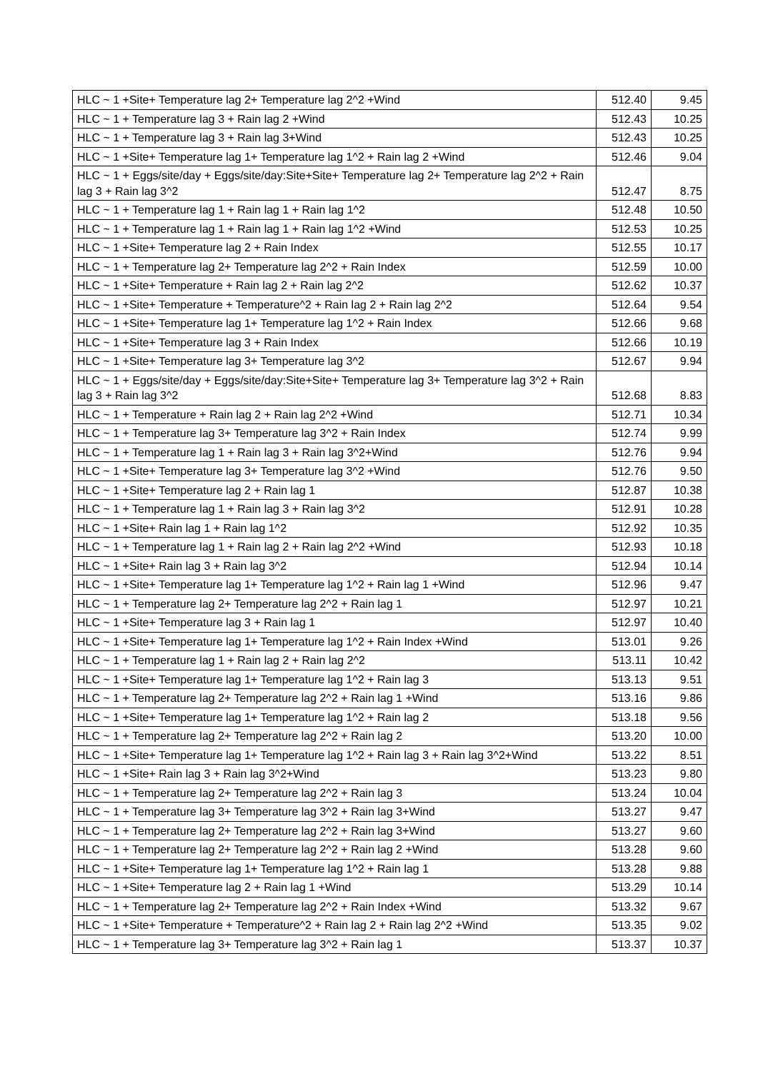| HLC ~ 1 +Site+ Temperature lag 2+ Temperature lag 2^2 +Wind | 512.40 | 9.45 |
| HLC ~ 1 + Temperature lag 3 + Rain lag 2 +Wind | 512.43 | 10.25 |
| HLC ~ 1 + Temperature lag 3 + Rain lag 3+Wind | 512.43 | 10.25 |
| HLC ~ 1 +Site+ Temperature lag 1+ Temperature lag 1^2 + Rain lag 2 +Wind | 512.46 | 9.04 |
| HLC ~ 1 + Eggs/site/day + Eggs/site/day:Site+Site+ Temperature lag 2+ Temperature lag 2^2 + Rain lag 3 + Rain lag 3^2 | 512.47 | 8.75 |
| HLC ~ 1 + Temperature lag 1 + Rain lag 1 + Rain lag 1^2 | 512.48 | 10.50 |
| HLC ~ 1 + Temperature lag 1 + Rain lag 1 + Rain lag 1^2 +Wind | 512.53 | 10.25 |
| HLC ~ 1 +Site+ Temperature lag 2 + Rain Index | 512.55 | 10.17 |
| HLC ~ 1 + Temperature lag 2+ Temperature lag 2^2 + Rain Index | 512.59 | 10.00 |
| HLC ~ 1 +Site+ Temperature + Rain lag 2 + Rain lag 2^2 | 512.62 | 10.37 |
| HLC ~ 1 +Site+ Temperature + Temperature^2 + Rain lag 2 + Rain lag 2^2 | 512.64 | 9.54 |
| HLC ~ 1 +Site+ Temperature lag 1+ Temperature lag 1^2 + Rain Index | 512.66 | 9.68 |
| HLC ~ 1 +Site+ Temperature lag 3 + Rain Index | 512.66 | 10.19 |
| HLC ~ 1 +Site+ Temperature lag 3+ Temperature lag 3^2 | 512.67 | 9.94 |
| HLC ~ 1 + Eggs/site/day + Eggs/site/day:Site+Site+ Temperature lag 3+ Temperature lag 3^2 + Rain lag 3 + Rain lag 3^2 | 512.68 | 8.83 |
| HLC ~ 1 + Temperature + Rain lag 2 + Rain lag 2^2 +Wind | 512.71 | 10.34 |
| HLC ~ 1 + Temperature lag 3+ Temperature lag 3^2 + Rain Index | 512.74 | 9.99 |
| HLC ~ 1 + Temperature lag 1 + Rain lag 3 + Rain lag 3^2+Wind | 512.76 | 9.94 |
| HLC ~ 1 +Site+ Temperature lag 3+ Temperature lag 3^2 +Wind | 512.76 | 9.50 |
| HLC ~ 1 +Site+ Temperature lag 2 + Rain lag 1 | 512.87 | 10.38 |
| HLC ~ 1 + Temperature lag 1 + Rain lag 3 + Rain lag 3^2 | 512.91 | 10.28 |
| HLC ~ 1 +Site+ Rain lag 1 + Rain lag 1^2 | 512.92 | 10.35 |
| HLC ~ 1 + Temperature lag 1 + Rain lag 2 + Rain lag 2^2 +Wind | 512.93 | 10.18 |
| HLC ~ 1 +Site+ Rain lag 3 + Rain lag 3^2 | 512.94 | 10.14 |
| HLC ~ 1 +Site+ Temperature lag 1+ Temperature lag 1^2 + Rain lag 1 +Wind | 512.96 | 9.47 |
| HLC ~ 1 + Temperature lag 2+ Temperature lag 2^2 + Rain lag 1 | 512.97 | 10.21 |
| HLC ~ 1 +Site+ Temperature lag 3 + Rain lag 1 | 512.97 | 10.40 |
| HLC ~ 1 +Site+ Temperature lag 1+ Temperature lag 1^2 + Rain Index +Wind | 513.01 | 9.26 |
| HLC ~ 1 + Temperature lag 1 + Rain lag 2 + Rain lag 2^2 | 513.11 | 10.42 |
| HLC ~ 1 +Site+ Temperature lag 1+ Temperature lag 1^2 + Rain lag 3 | 513.13 | 9.51 |
| HLC ~ 1 + Temperature lag 2+ Temperature lag 2^2 + Rain lag 1 +Wind | 513.16 | 9.86 |
| HLC ~ 1 +Site+ Temperature lag 1+ Temperature lag 1^2 + Rain lag 2 | 513.18 | 9.56 |
| HLC ~ 1 + Temperature lag 2+ Temperature lag 2^2 + Rain lag 2 | 513.20 | 10.00 |
| HLC ~ 1 +Site+ Temperature lag 1+ Temperature lag 1^2 + Rain lag 3 + Rain lag 3^2+Wind | 513.22 | 8.51 |
| HLC ~ 1 +Site+ Rain lag 3 + Rain lag 3^2+Wind | 513.23 | 9.80 |
| HLC ~ 1 + Temperature lag 2+ Temperature lag 2^2 + Rain lag 3 | 513.24 | 10.04 |
| HLC ~ 1 + Temperature lag 3+ Temperature lag 3^2 + Rain lag 3+Wind | 513.27 | 9.47 |
| HLC ~ 1 + Temperature lag 2+ Temperature lag 2^2 + Rain lag 3+Wind | 513.27 | 9.60 |
| HLC ~ 1 + Temperature lag 2+ Temperature lag 2^2 + Rain lag 2 +Wind | 513.28 | 9.60 |
| HLC ~ 1 +Site+ Temperature lag 1+ Temperature lag 1^2 + Rain lag 1 | 513.28 | 9.88 |
| HLC ~ 1 +Site+ Temperature lag 2 + Rain lag 1 +Wind | 513.29 | 10.14 |
| HLC ~ 1 + Temperature lag 2+ Temperature lag 2^2 + Rain Index +Wind | 513.32 | 9.67 |
| HLC ~ 1 +Site+ Temperature + Temperature^2 + Rain lag 2 + Rain lag 2^2 +Wind | 513.35 | 9.02 |
| HLC ~ 1 + Temperature lag 3+ Temperature lag 3^2 + Rain lag 1 | 513.37 | 10.37 |